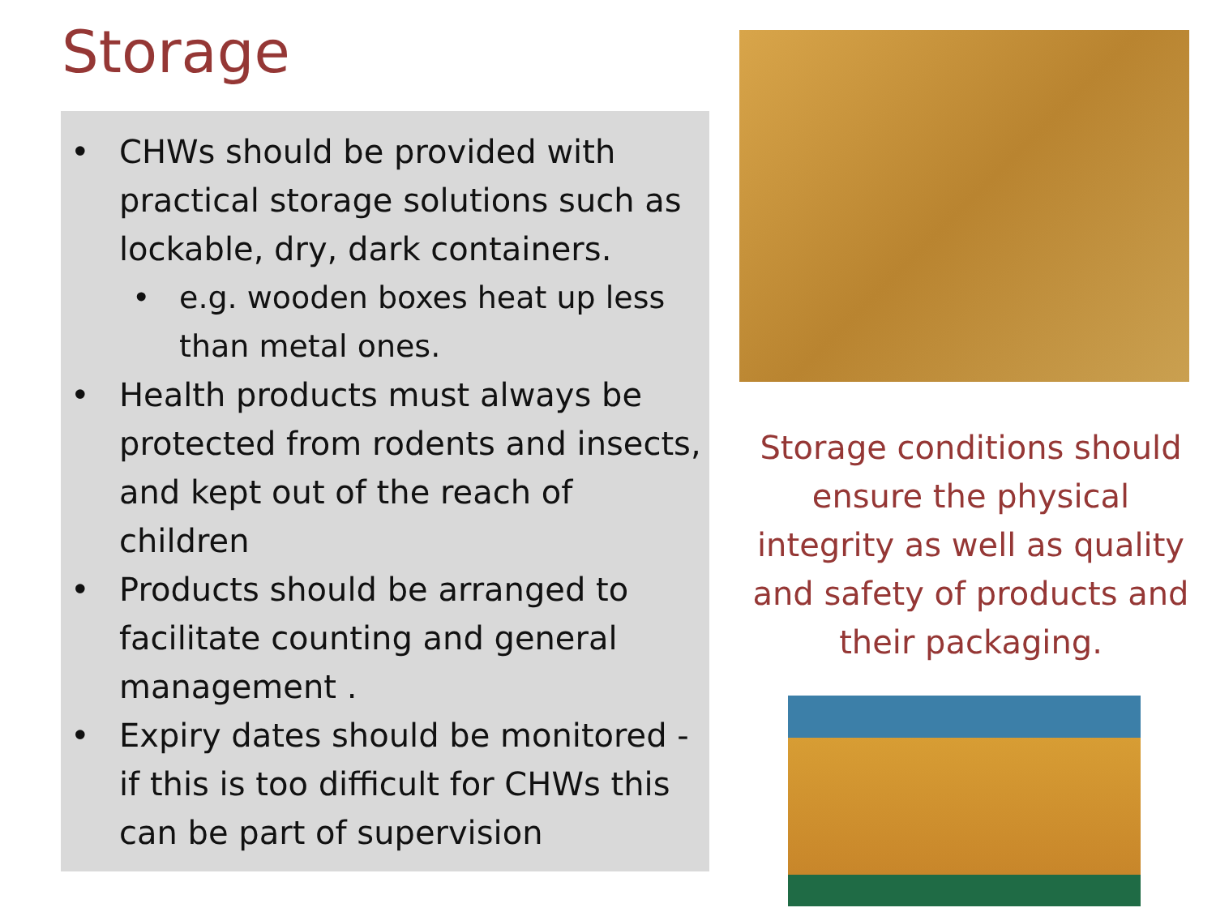Storage
• CHWs should be provided with practical storage solutions such as lockable, dry, dark containers.
• e.g. wooden boxes heat up less than metal ones.
• Health products must always be protected from rodents and insects, and kept out of the reach of children
• Products should be arranged to facilitate counting and general management .
• Expiry dates should be monitored - if this is too difficult for CHWs this can be part of supervision
Storage conditions should ensure the physical integrity as well as quality and safety of products and their packaging.